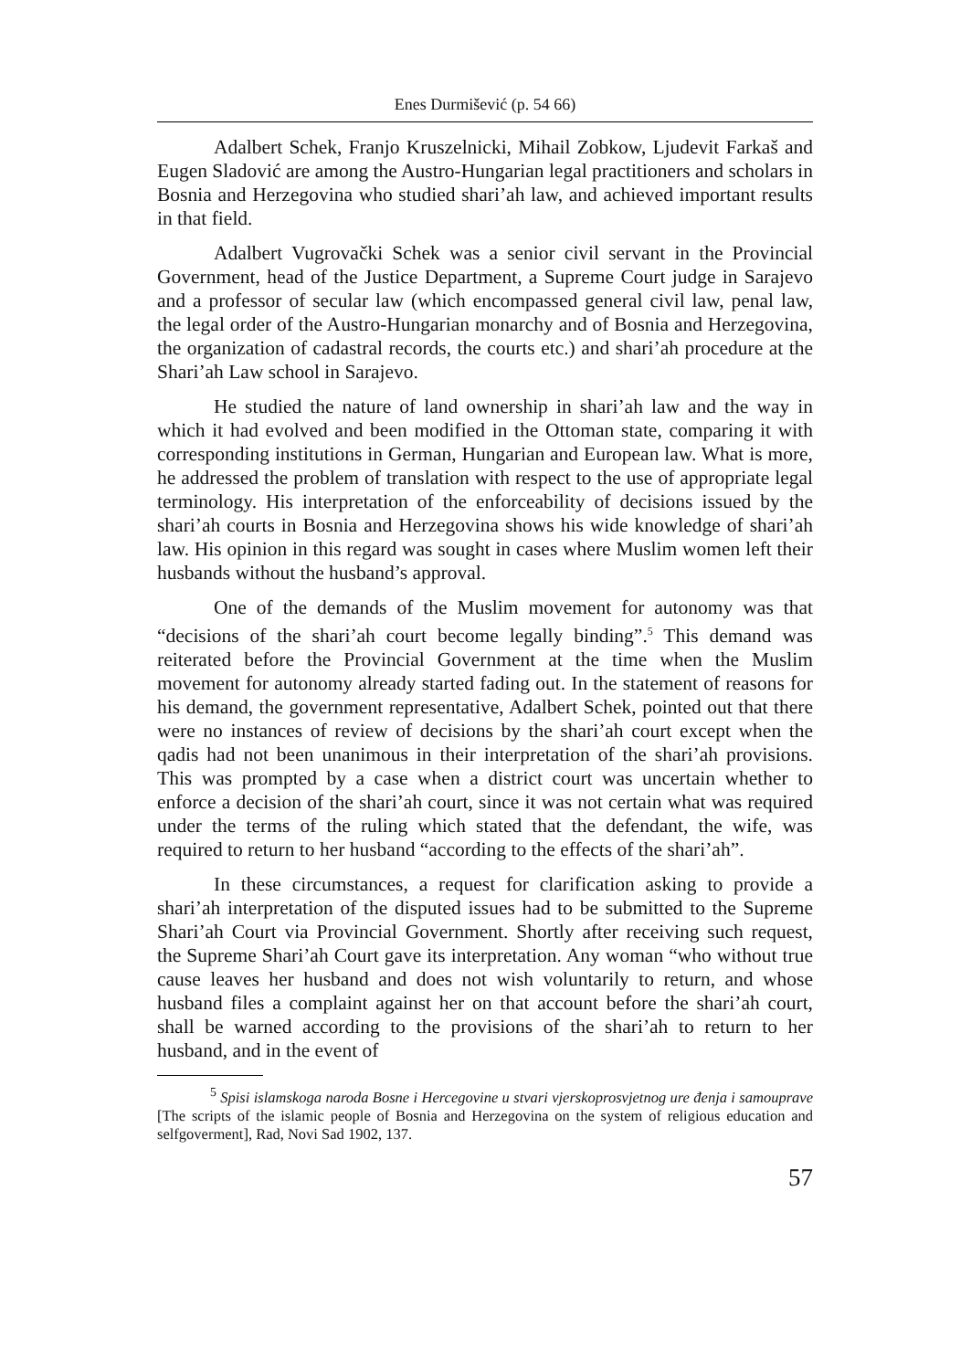Enes Durmišević (p. 54 66)
Adalbert Schek, Franjo Kruszelnicki, Mihail Zobkow, Ljudevit Farkaš and Eugen Sladović are among the Austro-Hungarian legal practitioners and scholars in Bosnia and Herzegovina who studied shari’ah law, and achieved important results in that field.
Adalbert Vugrovački Schek was a senior civil servant in the Provincial Government, head of the Justice Department, a Supreme Court judge in Sarajevo and a professor of secular law (which encompassed general civil law, penal law, the legal order of the Austro-Hungarian monarchy and of Bosnia and Herzegovina, the organization of cadastral records, the courts etc.) and shari’ah procedure at the Shari’ah Law school in Sarajevo.
He studied the nature of land ownership in shari’ah law and the way in which it had evolved and been modified in the Ottoman state, comparing it with corresponding institutions in German, Hungarian and European law. What is more, he addressed the problem of translation with respect to the use of appropriate legal terminology. His interpretation of the enforceability of decisions issued by the shari’ah courts in Bosnia and Herzegovina shows his wide knowledge of shari’ah law. His opinion in this regard was sought in cases where Muslim women left their husbands without the husband’s approval.
One of the demands of the Muslim movement for autonomy was that “decisions of the shari’ah court become legally binding”.<sup>5</sup> This demand was reiterated before the Provincial Government at the time when the Muslim movement for autonomy already started fading out. In the statement of reasons for his demand, the government representative, Adalbert Schek, pointed out that there were no instances of review of decisions by the shari’ah court except when the qadis had not been unanimous in their interpretation of the shari’ah provisions. This was prompted by a case when a district court was uncertain whether to enforce a decision of the shari’ah court, since it was not certain what was required under the terms of the ruling which stated that the defendant, the wife, was required to return to her husband “according to the effects of the shari’ah”.
In these circumstances, a request for clarification asking to provide a shari’ah interpretation of the disputed issues had to be submitted to the Supreme Shari’ah Court via Provincial Government. Shortly after receiving such request, the Supreme Shari’ah Court gave its interpretation. Any woman “who without true cause leaves her husband and does not wish voluntarily to return, and whose husband files a complaint against her on that account before the shari’ah court, shall be warned according to the provisions of the shari’ah to return to her husband, and in the event of
<sup>5</sup> Spisi islamskoga naroda Bosne i Hercegovine u stvari vjerskoprosvjetnog ure đenja i samouprave [The scripts of the islamic people of Bosnia and Herzegovina on the system of religious education and selfgoverment], Rad, Novi Sad 1902, 137.
57